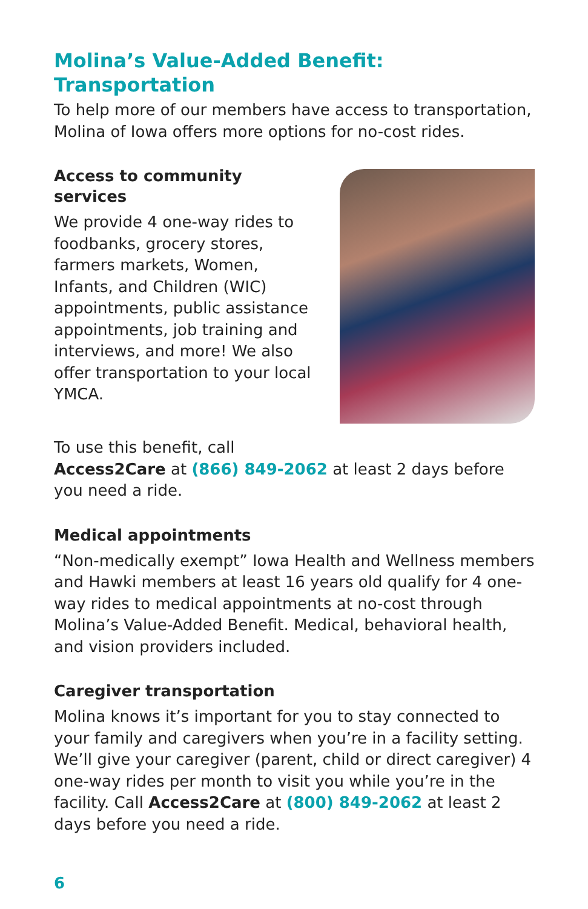Molina’s Value-Added Benefit: Transportation
To help more of our members have access to transportation, Molina of Iowa offers more options for no-cost rides.
Access to community services
We provide 4 one-way rides to foodbanks, grocery stores, farmers markets, Women, Infants, and Children (WIC) appointments, public assistance appointments, job training and interviews, and more! We also offer transportation to your local YMCA.
To use this benefit, call
Access2Care at (866) 849-2062 at least 2 days before you need a ride.
Medical appointments
“Non-medically exempt” Iowa Health and Wellness members and Hawki members at least 16 years old qualify for 4 one-way rides to medical appointments at no-cost through Molina’s Value-Added Benefit. Medical, behavioral health, and vision providers included.
Caregiver transportation
Molina knows it’s important for you to stay connected to your family and caregivers when you’re in a facility setting. We’ll give your caregiver (parent, child or direct caregiver) 4 one-way rides per month to visit you while you’re in the facility. Call Access2Care at (800) 849-2062 at least 2 days before you need a ride.
6